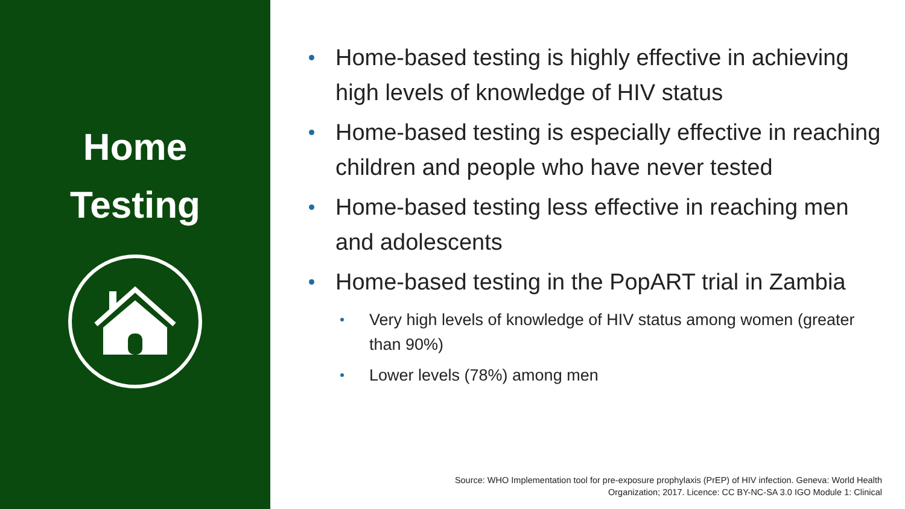Home
Testing
Home-based testing is highly effective in achieving high levels of knowledge of HIV status
Home-based testing is especially effective in reaching children and people who have never tested
Home-based testing less effective in reaching men and adolescents
Home-based testing in the PopART trial in Zambia
Very high levels of knowledge of HIV status among women (greater than 90%)
Lower levels (78%) among men
Source: WHO Implementation tool for pre-exposure prophylaxis (PrEP) of HIV infection. Geneva: World Health
Organization; 2017. Licence: CC BY-NC-SA 3.0 IGO Module 1: Clinical